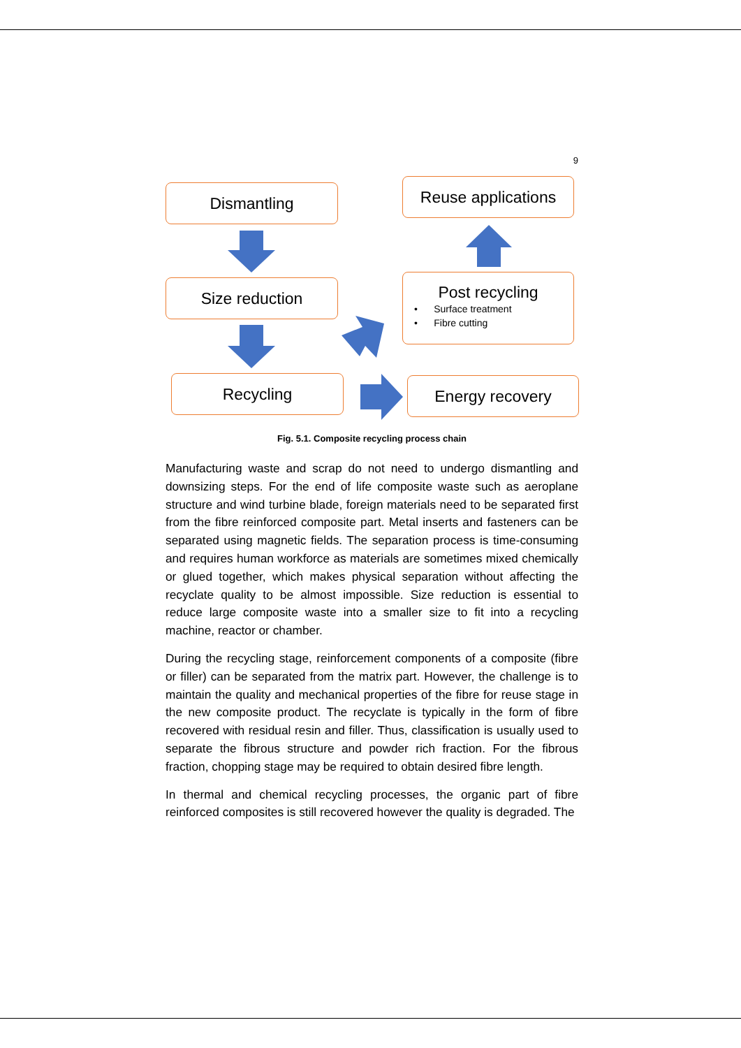9
Dismantling
Size reduction
Recycling
Reuse applications
Post recycling
• Surface treatment
• Fibre cutting
Energy recovery
Fig. 5.1. Composite recycling process chain
Manufacturing waste and scrap do not need to undergo dismantling and downsizing steps. For the end of life composite waste such as aeroplane structure and wind turbine blade, foreign materials need to be separated first from the fibre reinforced composite part. Metal inserts and fasteners can be separated using magnetic fields. The separation process is time-consuming and requires human workforce as materials are sometimes mixed chemically or glued together, which makes physical separation without affecting the recyclate quality to be almost impossible. Size reduction is essential to reduce large composite waste into a smaller size to fit into a recycling machine, reactor or chamber.
During the recycling stage, reinforcement components of a composite (fibre or filler) can be separated from the matrix part. However, the challenge is to maintain the quality and mechanical properties of the fibre for reuse stage in the new composite product. The recyclate is typically in the form of fibre recovered with residual resin and filler. Thus, classification is usually used to separate the fibrous structure and powder rich fraction. For the fibrous fraction, chopping stage may be required to obtain desired fibre length.
In thermal and chemical recycling processes, the organic part of fibre reinforced composites is still recovered however the quality is degraded. The